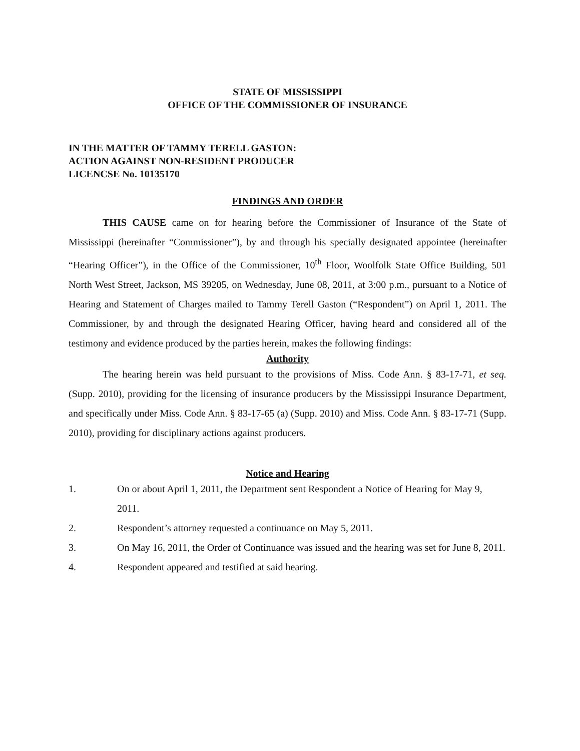STATE OF MISSISSIPPI
OFFICE OF THE COMMISSIONER OF INSURANCE
IN THE MATTER OF TAMMY TERELL GASTON:
ACTION AGAINST NON-RESIDENT PRODUCER
LICENCSE No. 10135170
FINDINGS AND ORDER
THIS CAUSE came on for hearing before the Commissioner of Insurance of the State of Mississippi (hereinafter “Commissioner”), by and through his specially designated appointee (hereinafter “Hearing Officer”), in the Office of the Commissioner, 10<sup>th</sup> Floor, Woolfolk State Office Building, 501 North West Street, Jackson, MS 39205, on Wednesday, June 08, 2011, at 3:00 p.m., pursuant to a Notice of Hearing and Statement of Charges mailed to Tammy Terell Gaston (“Respondent”) on April 1, 2011. The Commissioner, by and through the designated Hearing Officer, having heard and considered all of the testimony and evidence produced by the parties herein, makes the following findings:
Authority
The hearing herein was held pursuant to the provisions of Miss. Code Ann. § 83-17-71, et seq. (Supp. 2010), providing for the licensing of insurance producers by the Mississippi Insurance Department, and specifically under Miss. Code Ann. § 83-17-65 (a) (Supp. 2010) and Miss. Code Ann. § 83-17-71 (Supp. 2010), providing for disciplinary actions against producers.
Notice and Hearing
1. On or about April 1, 2011, the Department sent Respondent a Notice of Hearing for May 9, 2011.
2. Respondent’s attorney requested a continuance on May 5, 2011.
3. On May 16, 2011, the Order of Continuance was issued and the hearing was set for June 8, 2011.
4. Respondent appeared and testified at said hearing.